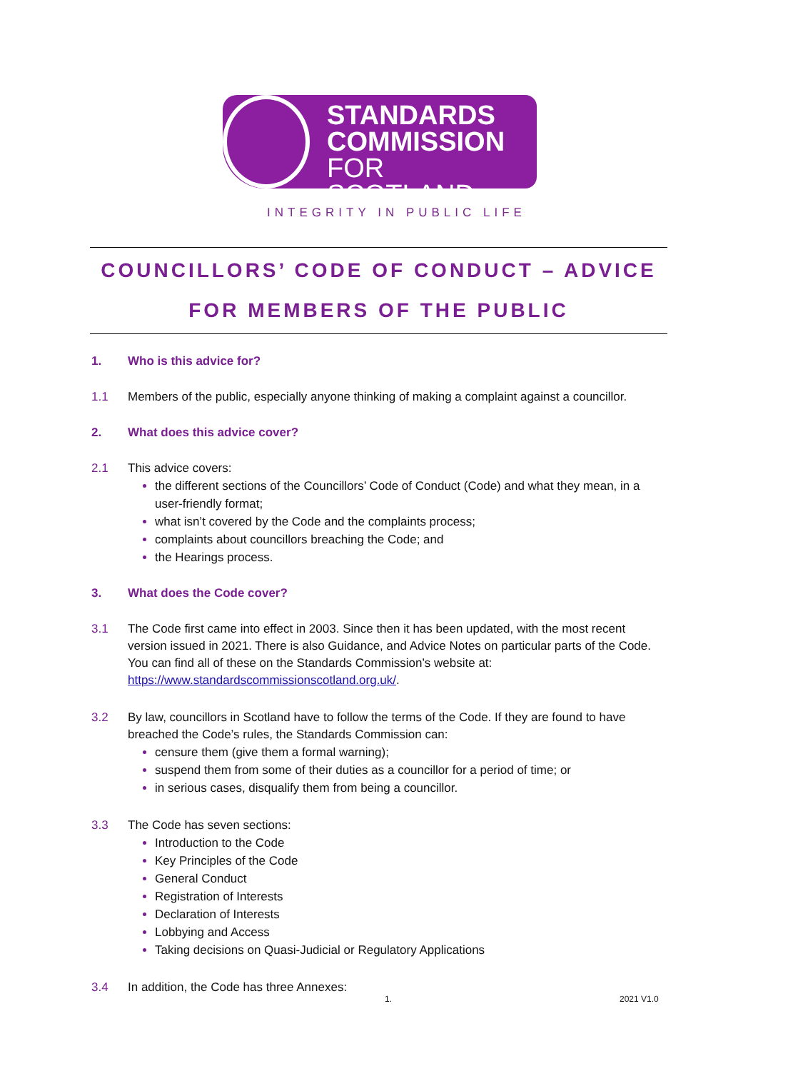STANDARDS
COMMISSION
FOR SCOTLAND
INTEGRITY IN PUBLIC LIFE
COUNCILLORS’ CODE OF CONDUCT – ADVICE
FOR MEMBERS OF THE PUBLIC
1. Who is this advice for?
1.1 Members of the public, especially anyone thinking of making a complaint against a councillor.
2. What does this advice cover?
2.1 This advice covers:
the different sections of the Councillors’ Code of Conduct (Code) and what they mean, in a user-friendly format;
what isn’t covered by the Code and the complaints process;
complaints about councillors breaching the Code; and
the Hearings process.
3. What does the Code cover?
3.1 The Code first came into effect in 2003. Since then it has been updated, with the most recent version issued in 2021. There is also Guidance, and Advice Notes on particular parts of the Code. You can find all of these on the Standards Commission’s website at: https://www.standardscommissionscotland.org.uk/.
3.2 By law, councillors in Scotland have to follow the terms of the Code. If they are found to have breached the Code’s rules, the Standards Commission can:
censure them (give them a formal warning);
suspend them from some of their duties as a councillor for a period of time; or
in serious cases, disqualify them from being a councillor.
3.3 The Code has seven sections:
Introduction to the Code
Key Principles of the Code
General Conduct
Registration of Interests
Declaration of Interests
Lobbying and Access
Taking decisions on Quasi-Judicial or Regulatory Applications
3.4 In addition, the Code has three Annexes:
1. 2021 V1.0